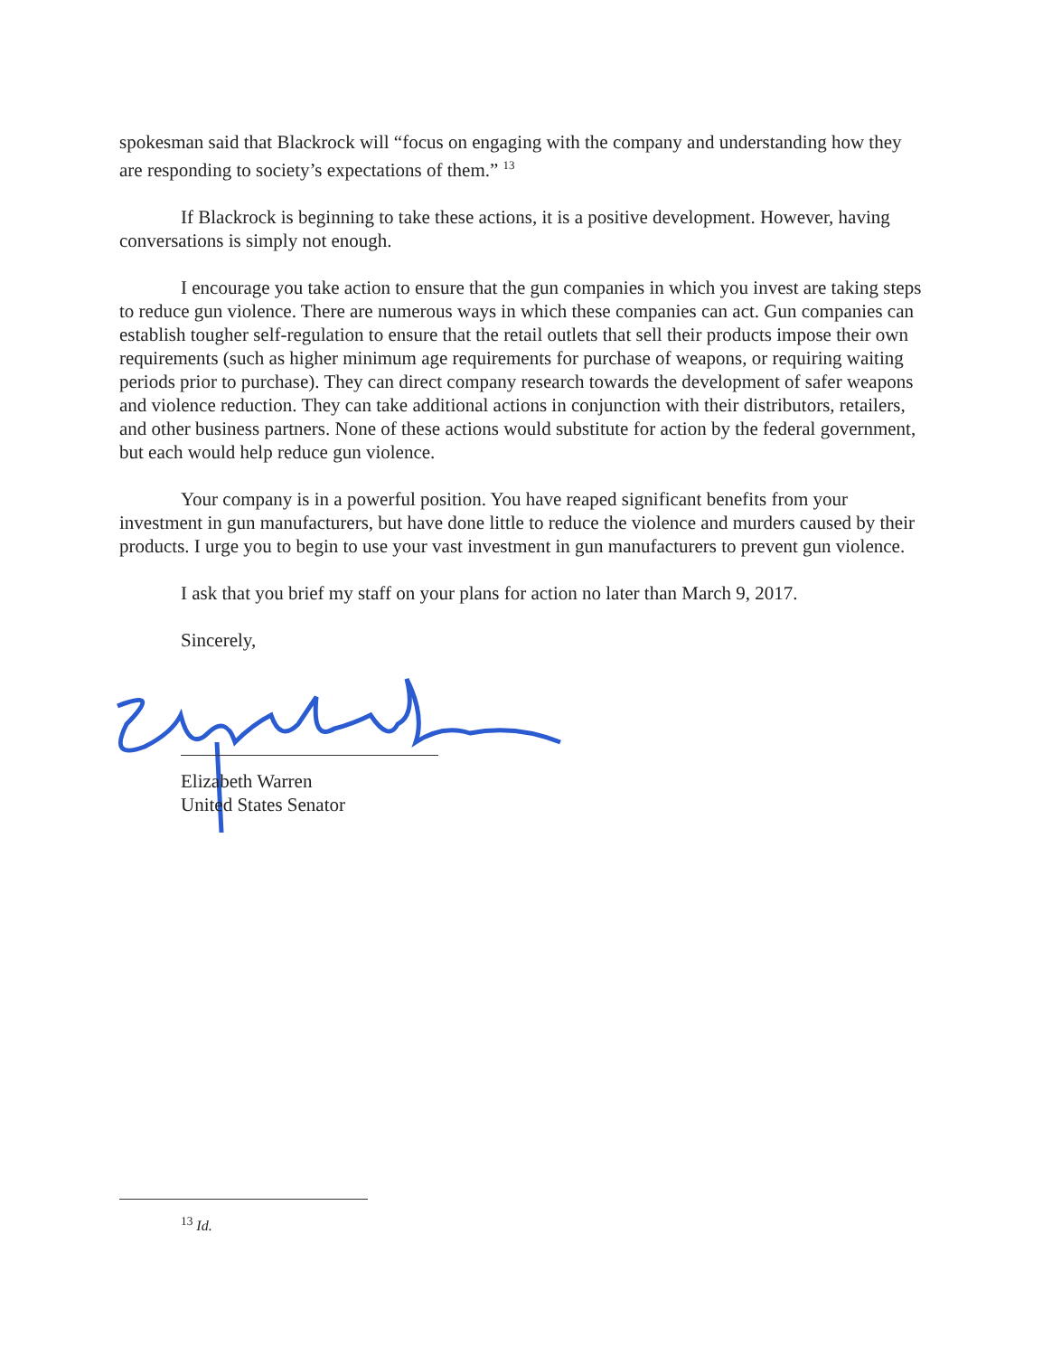spokesman said that Blackrock will “focus on engaging with the company and understanding how they are responding to society’s expectations of them.” <sup>13</sup>
If Blackrock is beginning to take these actions, it is a positive development. However, having conversations is simply not enough.
I encourage you take action to ensure that the gun companies in which you invest are taking steps to reduce gun violence. There are numerous ways in which these companies can act. Gun companies can establish tougher self-regulation to ensure that the retail outlets that sell their products impose their own requirements (such as higher minimum age requirements for purchase of weapons, or requiring waiting periods prior to purchase). They can direct company research towards the development of safer weapons and violence reduction. They can take additional actions in conjunction with their distributors, retailers, and other business partners. None of these actions would substitute for action by the federal government, but each would help reduce gun violence.
Your company is in a powerful position. You have reaped significant benefits from your investment in gun manufacturers, but have done little to reduce the violence and murders caused by their products. I urge you to begin to use your vast investment in gun manufacturers to prevent gun violence.
I ask that you brief my staff on your plans for action no later than March 9, 2017.
Sincerely,
Elizabeth Warren
United States Senator
<sup>13</sup> Id.